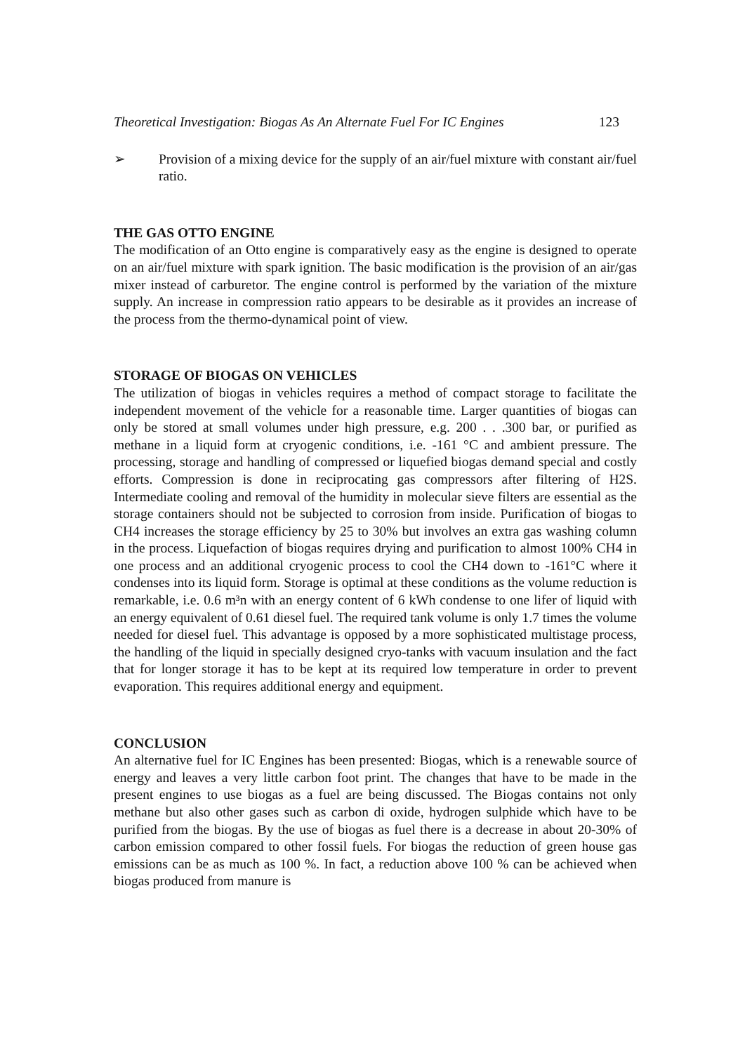Theoretical Investigation: Biogas As An Alternate Fuel For IC Engines 123
➢ Provision of a mixing device for the supply of an air/fuel mixture with constant air/fuel ratio.
THE GAS OTTO ENGINE
The modification of an Otto engine is comparatively easy as the engine is designed to operate on an air/fuel mixture with spark ignition. The basic modification is the provision of an air/gas mixer instead of carburetor. The engine control is performed by the variation of the mixture supply. An increase in compression ratio appears to be desirable as it provides an increase of the process from the thermo-dynamical point of view.
STORAGE OF BIOGAS ON VEHICLES
The utilization of biogas in vehicles requires a method of compact storage to facilitate the independent movement of the vehicle for a reasonable time. Larger quantities of biogas can only be stored at small volumes under high pressure, e.g. 200 . . .300 bar, or purified as methane in a liquid form at cryogenic conditions, i.e. -161 °C and ambient pressure. The processing, storage and handling of compressed or liquefied biogas demand special and costly efforts. Compression is done in reciprocating gas compressors after filtering of H2S. Intermediate cooling and removal of the humidity in molecular sieve filters are essential as the storage containers should not be subjected to corrosion from inside. Purification of biogas to CH4 increases the storage efficiency by 25 to 30% but involves an extra gas washing column in the process. Liquefaction of biogas requires drying and purification to almost 100% CH4 in one process and an additional cryogenic process to cool the CH4 down to -161°C where it condenses into its liquid form. Storage is optimal at these conditions as the volume reduction is remarkable, i.e. 0.6 m³n with an energy content of 6 kWh condense to one lifer of liquid with an energy equivalent of 0.61 diesel fuel. The required tank volume is only 1.7 times the volume needed for diesel fuel. This advantage is opposed by a more sophisticated multistage process, the handling of the liquid in specially designed cryo-tanks with vacuum insulation and the fact that for longer storage it has to be kept at its required low temperature in order to prevent evaporation. This requires additional energy and equipment.
CONCLUSION
An alternative fuel for IC Engines has been presented: Biogas, which is a renewable source of energy and leaves a very little carbon foot print. The changes that have to be made in the present engines to use biogas as a fuel are being discussed. The Biogas contains not only methane but also other gases such as carbon di oxide, hydrogen sulphide which have to be purified from the biogas. By the use of biogas as fuel there is a decrease in about 20-30% of carbon emission compared to other fossil fuels. For biogas the reduction of green house gas emissions can be as much as 100 %. In fact, a reduction above 100 % can be achieved when biogas produced from manure is